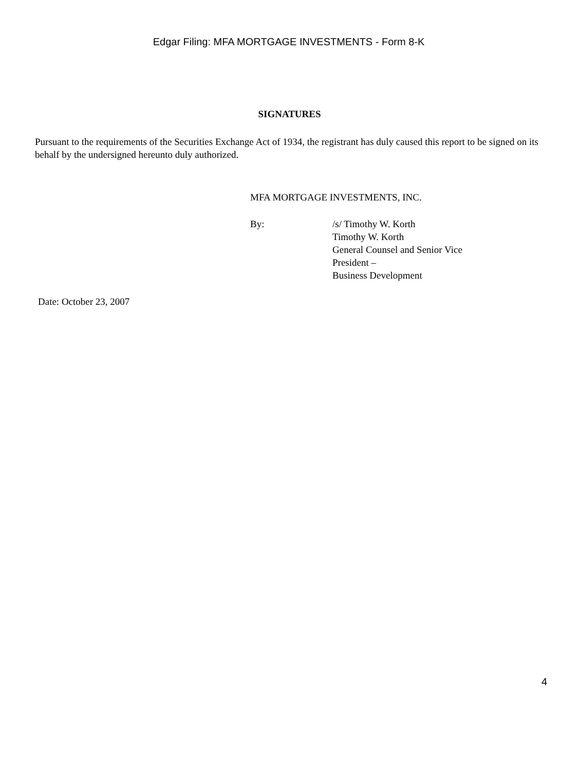Edgar Filing: MFA MORTGAGE INVESTMENTS - Form 8-K
SIGNATURES
Pursuant to the requirements of the Securities Exchange Act of 1934, the registrant has duly caused this report to be signed on its behalf by the undersigned hereunto duly authorized.
MFA MORTGAGE INVESTMENTS, INC.
By: /s/ Timothy W. Korth
Timothy W. Korth
General Counsel and Senior Vice
President –
Business Development
Date: October 23, 2007
4